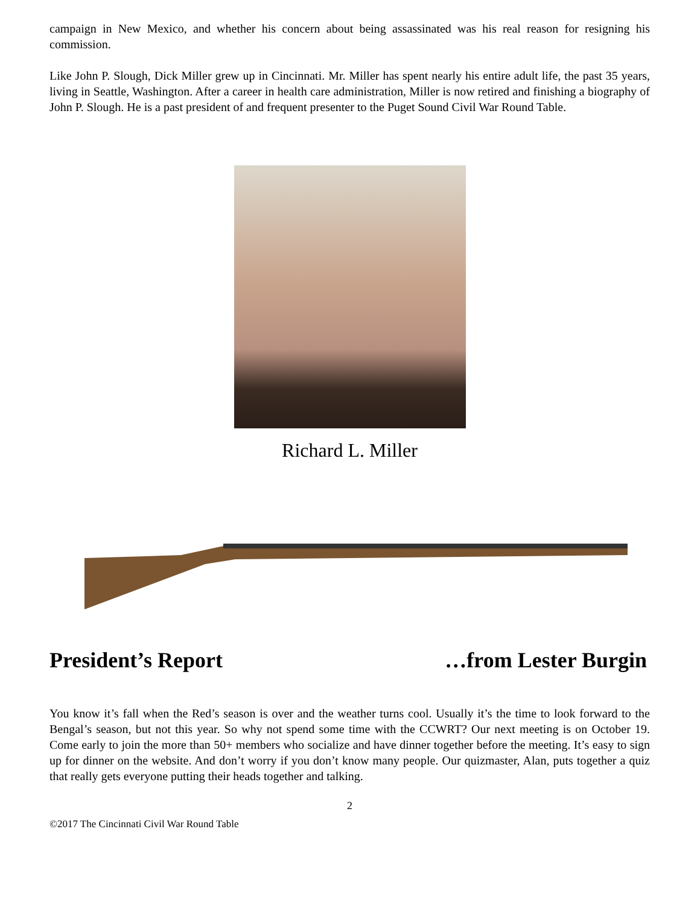campaign in New Mexico, and whether his concern about being assassinated was his real reason for resigning his commission.
Like John P. Slough, Dick Miller grew up in Cincinnati. Mr. Miller has spent nearly his entire adult life, the past 35 years, living in Seattle, Washington. After a career in health care administration, Miller is now retired and finishing a biography of John P. Slough. He is a past president of and frequent presenter to the Puget Sound Civil War Round Table.
Richard L. Miller
President’s Report …from Lester Burgin
You know it’s fall when the Red’s season is over and the weather turns cool. Usually it’s the time to look forward to the Bengal’s season, but not this year. So why not spend some time with the CCWRT? Our next meeting is on October 19. Come early to join the more than 50+ members who socialize and have dinner together before the meeting. It’s easy to sign up for dinner on the website. And don’t worry if you don’t know many people. Our quizmaster, Alan, puts together a quiz that really gets everyone putting their heads together and talking.
2
©2017 The Cincinnati Civil War Round Table